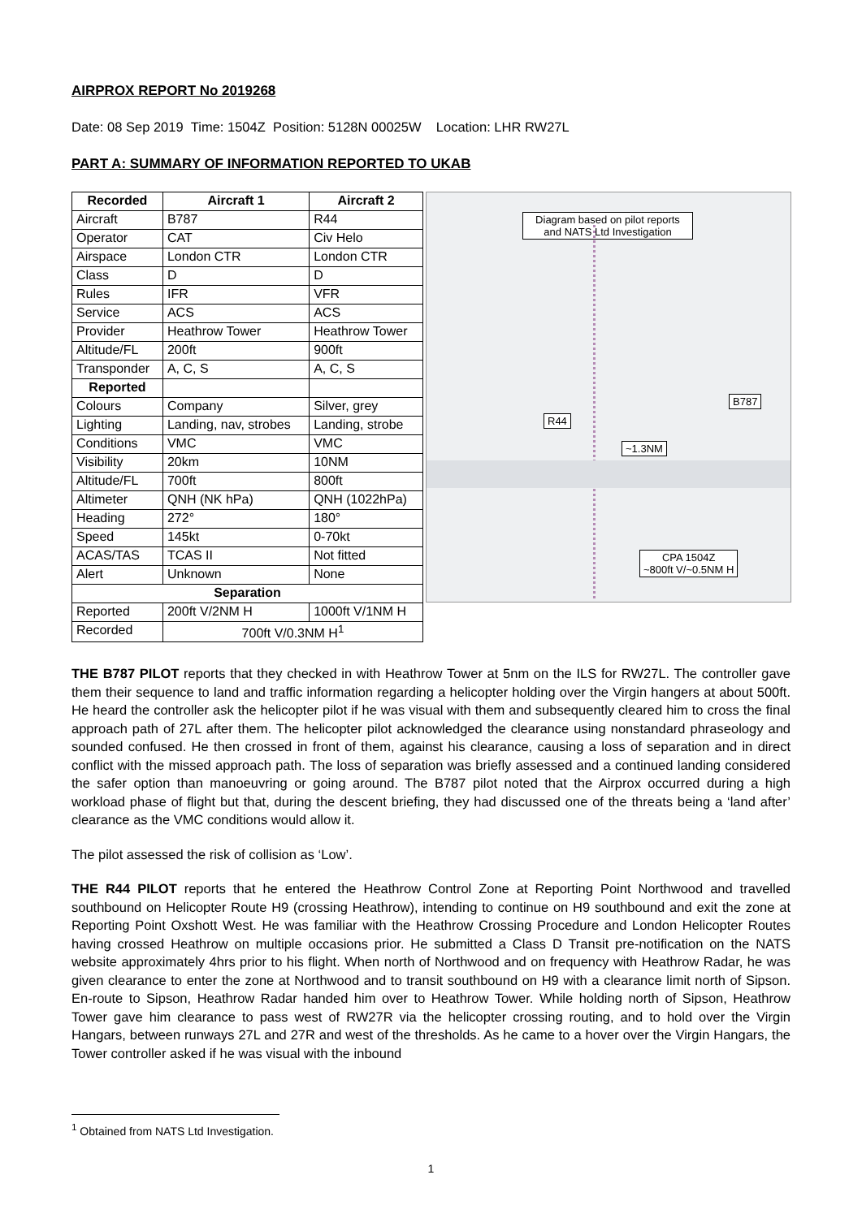AIRPROX REPORT No 2019268
Date: 08 Sep 2019 Time: 1504Z Position: 5128N 00025W Location: LHR RW27L
PART A: SUMMARY OF INFORMATION REPORTED TO UKAB
| Recorded | Aircraft 1 | Aircraft 2 |
| --- | --- | --- |
| Aircraft | B787 | R44 |
| Operator | CAT | Civ Helo |
| Airspace | London CTR | London CTR |
| Class | D | D |
| Rules | IFR | VFR |
| Service | ACS | ACS |
| Provider | Heathrow Tower | Heathrow Tower |
| Altitude/FL | 200ft | 900ft |
| Transponder | A, C, S | A, C, S |
| Reported | | |
| Colours | Company | Silver, grey |
| Lighting | Landing, nav, strobes | Landing, strobe |
| Conditions | VMC | VMC |
| Visibility | 20km | 10NM |
| Altitude/FL | 700ft | 800ft |
| Altimeter | QNH (NK hPa) | QNH (1022hPa) |
| Heading | 272° | 180° |
| Speed | 145kt | 0-70kt |
| ACAS/TAS | TCAS II | Not fitted |
| Alert | Unknown | None |
| Separation | | |
| Reported | 200ft V/2NM H | 1000ft V/1NM H |
| Recorded | 700ft V/0.3NM H<sup>1</sup> | |
Diagram based on pilot reports and NATS Ltd Investigation
B787
R44
~1.3NM
CPA 1504Z
~800ft V/~0.5NM H
THE B787 PILOT reports that they checked in with Heathrow Tower at 5nm on the ILS for RW27L. The controller gave them their sequence to land and traffic information regarding a helicopter holding over the Virgin hangers at about 500ft. He heard the controller ask the helicopter pilot if he was visual with them and subsequently cleared him to cross the final approach path of 27L after them. The helicopter pilot acknowledged the clearance using nonstandard phraseology and sounded confused. He then crossed in front of them, against his clearance, causing a loss of separation and in direct conflict with the missed approach path. The loss of separation was briefly assessed and a continued landing considered the safer option than manoeuvring or going around. The B787 pilot noted that the Airprox occurred during a high workload phase of flight but that, during the descent briefing, they had discussed one of the threats being a ‘land after’ clearance as the VMC conditions would allow it.
The pilot assessed the risk of collision as ‘Low’.
THE R44 PILOT reports that he entered the Heathrow Control Zone at Reporting Point Northwood and travelled southbound on Helicopter Route H9 (crossing Heathrow), intending to continue on H9 southbound and exit the zone at Reporting Point Oxshott West. He was familiar with the Heathrow Crossing Procedure and London Helicopter Routes having crossed Heathrow on multiple occasions prior. He submitted a Class D Transit pre-notification on the NATS website approximately 4hrs prior to his flight. When north of Northwood and on frequency with Heathrow Radar, he was given clearance to enter the zone at Northwood and to transit southbound on H9 with a clearance limit north of Sipson. En-route to Sipson, Heathrow Radar handed him over to Heathrow Tower. While holding north of Sipson, Heathrow Tower gave him clearance to pass west of RW27R via the helicopter crossing routing, and to hold over the Virgin Hangars, between runways 27L and 27R and west of the thresholds. As he came to a hover over the Virgin Hangars, the Tower controller asked if he was visual with the inbound
<sup>1</sup> Obtained from NATS Ltd Investigation.
1